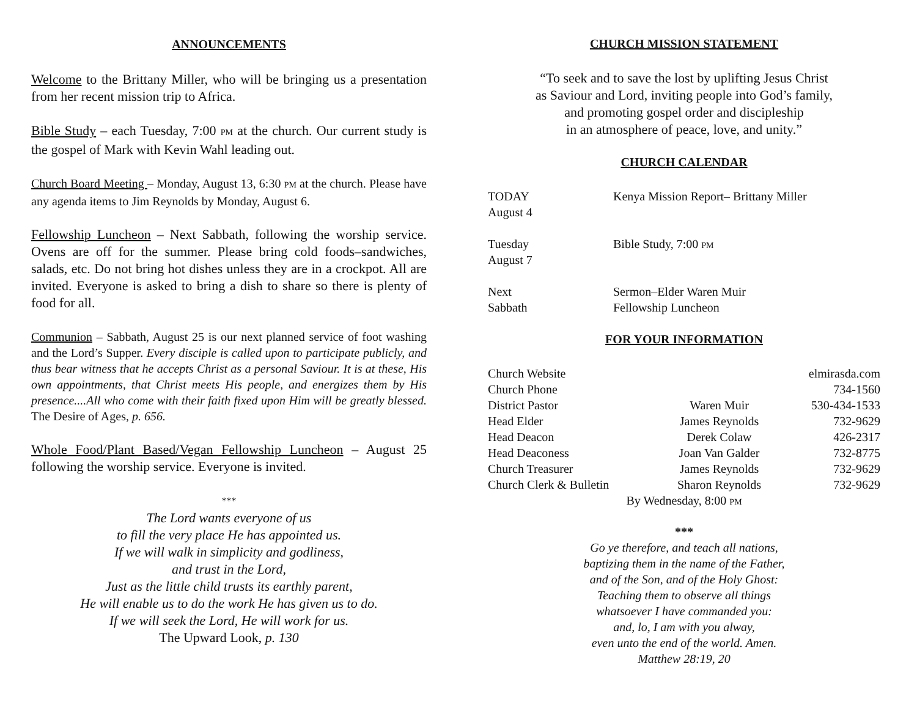ANNOUNCEMENTS
Welcome to the Brittany Miller, who will be bringing us a presentation from her recent mission trip to Africa.
Bible Study – each Tuesday, 7:00 PM at the church. Our current study is the gospel of Mark with Kevin Wahl leading out.
Church Board Meeting – Monday, August 13, 6:30 PM at the church. Please have any agenda items to Jim Reynolds by Monday, August 6.
Fellowship Luncheon – Next Sabbath, following the worship service. Ovens are off for the summer. Please bring cold foods–sandwiches, salads, etc. Do not bring hot dishes unless they are in a crockpot. All are invited. Everyone is asked to bring a dish to share so there is plenty of food for all.
Communion – Sabbath, August 25 is our next planned service of foot washing and the Lord’s Supper. Every disciple is called upon to participate publicly, and thus bear witness that he accepts Christ as a personal Saviour. It is at these, His own appointments, that Christ meets His people, and energizes them by His presence....All who come with their faith fixed upon Him will be greatly blessed. The Desire of Ages, p. 656.
Whole Food/Plant Based/Vegan Fellowship Luncheon – August 25 following the worship service. Everyone is invited.
***
The Lord wants everyone of us
to fill the very place He has appointed us.
If we will walk in simplicity and godliness,
and trust in the Lord,
Just as the little child trusts its earthly parent,
He will enable us to do the work He has given us to do.
If we will seek the Lord, He will work for us.
The Upward Look, p. 130
CHURCH MISSION STATEMENT
“To seek and to save the lost by uplifting Jesus Christ
as Saviour and Lord, inviting people into God’s family,
and promoting gospel order and discipleship
in an atmosphere of peace, love, and unity.”
CHURCH CALENDAR
| TODAY August 4 | Kenya Mission Report– Brittany Miller |
| Tuesday August 7 | Bible Study, 7:00 PM |
| Next Sabbath | Sermon–Elder Waren Muir Fellowship Luncheon |
FOR YOUR INFORMATION
| Church Website | | elmirasda.com |
| Church Phone | | 734-1560 |
| District Pastor | Waren Muir | 530-434-1533 |
| Head Elder | James Reynolds | 732-9629 |
| Head Deacon | Derek Colaw | 426-2317 |
| Head Deaconess | Joan Van Galder | 732-8775 |
| Church Treasurer | James Reynolds | 732-9629 |
| Church Clerk & Bulletin | Sharon Reynolds | 732-9629 |
| By Wednesday, 8:00 PM | | |
***
Go ye therefore, and teach all nations,
baptizing them in the name of the Father,
and of the Son, and of the Holy Ghost:
Teaching them to observe all things
whatsoever I have commanded you:
and, lo, I am with you alway,
even unto the end of the world. Amen.
Matthew 28:19, 20